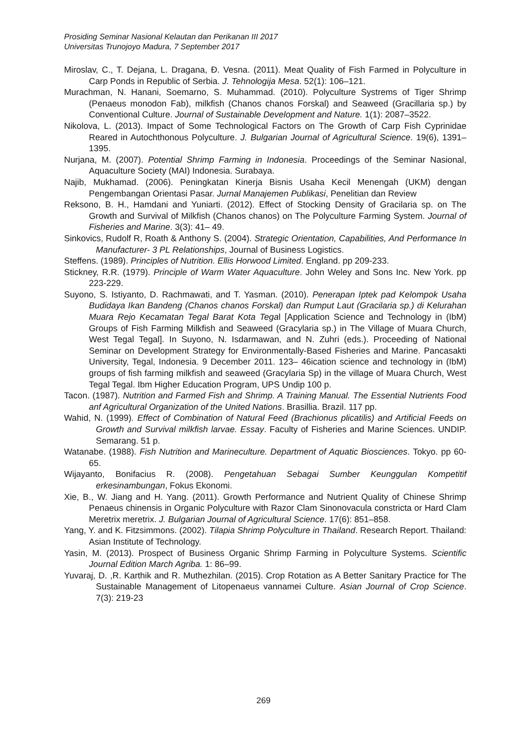Prosiding Seminar Nasional Kelautan dan Perikanan III 2017
Universitas Trunojoyo Madura, 7 September 2017
Miroslav, C., T. Dejana, L. Dragana, Đ. Vesna. (2011). Meat Quality of Fish Farmed in Polyculture in Carp Ponds in Republic of Serbia. J. Tehnologija Mesa. 52(1): 106–121.
Murachman, N. Hanani, Soemarno, S. Muhammad. (2010). Polyculture Systrems of Tiger Shrimp (Penaeus monodon Fab), milkfish (Chanos chanos Forskal) and Seaweed (Gracillaria sp.) by Conventional Culture. Journal of Sustainable Development and Nature. 1(1): 2087–3522.
Nikolova, L. (2013). Impact of Some Technological Factors on The Growth of Carp Fish Cyprinidae Reared in Autochthonous Polyculture. J. Bulgarian Journal of Agricultural Science. 19(6), 1391–1395.
Nurjana, M. (2007). Potential Shrimp Farming in Indonesia. Proceedings of the Seminar Nasional, Aquaculture Society (MAI) Indonesia. Surabaya.
Najib, Mukhamad. (2006). Peningkatan Kinerja Bisnis Usaha Kecil Menengah (UKM) dengan Pengembangan Orientasi Pasar. Jurnal Manajemen Publikasi, Penelitian dan Review
Reksono, B. H., Hamdani and Yuniarti. (2012). Effect of Stocking Density of Gracilaria sp. on The Growth and Survival of Milkfish (Chanos chanos) on The Polyculture Farming System. Journal of Fisheries and Marine. 3(3): 41– 49.
Sinkovics, Rudolf R, Roath & Anthony S. (2004). Strategic Orientation, Capabilities, And Performance In Manufacturer- 3 PL Relationships, Journal of Business Logistics.
Steffens. (1989). Principles of Nutrition. Ellis Horwood Limited. England. pp 209-233.
Stickney, R.R. (1979). Principle of Warm Water Aquaculture. John Weley and Sons Inc. New York. pp 223-229.
Suyono, S. Istiyanto, D. Rachmawati, and T. Yasman. (2010). Penerapan Iptek pad Kelompok Usaha Budidaya Ikan Bandeng (Chanos chanos Forskal) dan Rumput Laut (Gracilaria sp.) di Kelurahan Muara Rejo Kecamatan Tegal Barat Kota Tegal [Application Science and Technology in (IbM) Groups of Fish Farming Milkfish and Seaweed (Gracylaria sp.) in The Village of Muara Church, West Tegal Tegal]. In Suyono, N. Isdarmawan, and N. Zuhri (eds.). Proceeding of National Seminar on Development Strategy for Environmentally-Based Fisheries and Marine. Pancasakti University, Tegal, Indonesia. 9 December 2011. 123– 46ication science and technology in (IbM) groups of fish farming milkfish and seaweed (Gracylaria Sp) in the village of Muara Church, West Tegal Tegal. Ibm Higher Education Program, UPS Undip 100 p.
Tacon. (1987). Nutrition and Farmed Fish and Shrimp. A Training Manual. The Essential Nutrients Food anf Agricultural Organization of the United Nations. Brasillia. Brazil. 117 pp.
Wahid, N. (1999). Effect of Combination of Natural Feed (Brachionus plicatilis) and Artificial Feeds on Growth and Survival milkfish larvae. Essay. Faculty of Fisheries and Marine Sciences. UNDIP. Semarang. 51 p.
Watanabe. (1988). Fish Nutrition and Marineculture. Department of Aquatic Biosciences. Tokyo. pp 60- 65.
Wijayanto, Bonifacius R. (2008). Pengetahuan Sebagai Sumber Keunggulan Kompetitif erkesinambungan, Fokus Ekonomi.
Xie, B., W. Jiang and H. Yang. (2011). Growth Performance and Nutrient Quality of Chinese Shrimp Penaeus chinensis in Organic Polyculture with Razor Clam Sinonovacula constricta or Hard Clam Meretrix meretrix. J. Bulgarian Journal of Agricultural Science. 17(6): 851–858.
Yang, Y. and K. Fitzsimmons. (2002). Tilapia Shrimp Polyculture in Thailand. Research Report. Thailand: Asian Institute of Technology.
Yasin, M. (2013). Prospect of Business Organic Shrimp Farming in Polyculture Systems. Scientific Journal Edition March Agriba. 1: 86–99.
Yuvaraj, D. ,R. Karthik and R. Muthezhilan. (2015). Crop Rotation as A Better Sanitary Practice for The Sustainable Management of Litopenaeus vannamei Culture. Asian Journal of Crop Science. 7(3): 219-23
269